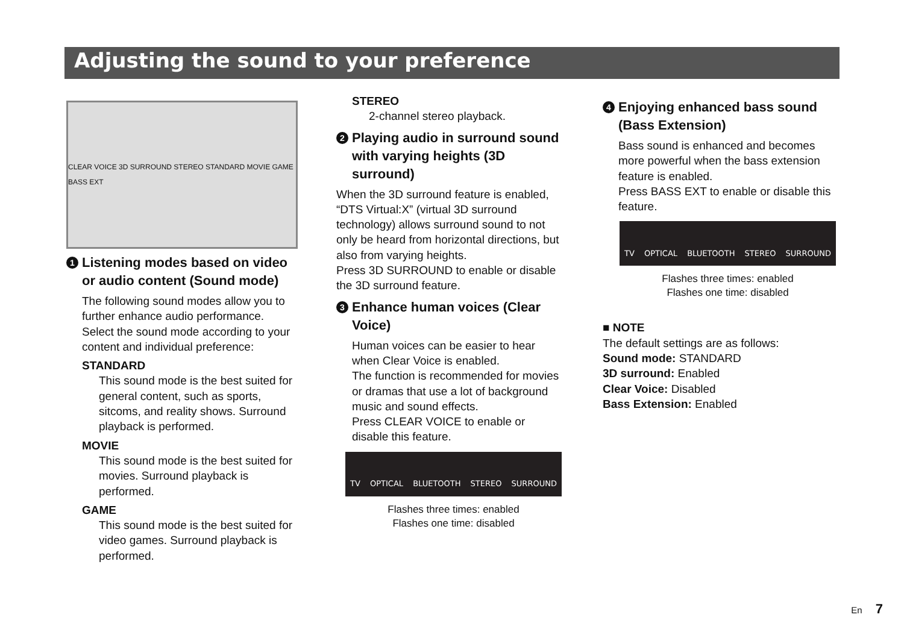Adjusting the sound to your preference
CLEAR VOICE 3D SURROUND STEREO STANDARD MOVIE GAME BASS EXT
1 Listening modes based on video or audio content (Sound mode)
The following sound modes allow you to further enhance audio performance. Select the sound mode according to your content and individual preference:
STANDARD
This sound mode is the best suited for general content, such as sports, sitcoms, and reality shows. Surround playback is performed.
MOVIE
This sound mode is the best suited for movies. Surround playback is performed.
GAME
This sound mode is the best suited for video games. Surround playback is performed.
STEREO
2-channel stereo playback.
2 Playing audio in surround sound with varying heights (3D surround)
When the 3D surround feature is enabled, “DTS Virtual:X” (virtual 3D surround technology) allows surround sound to not only be heard from horizontal directions, but also from varying heights.
Press 3D SURROUND to enable or disable the 3D surround feature.
3 Enhance human voices (Clear Voice)
Human voices can be easier to hear when Clear Voice is enabled.
The function is recommended for movies or dramas that use a lot of background music and sound effects.
Press CLEAR VOICE to enable or disable this feature.
TV OPTICAL BLUETOOTH STEREO SURROUND
Flashes three times: enabled
Flashes one time: disabled
4 Enjoying enhanced bass sound (Bass Extension)
Bass sound is enhanced and becomes more powerful when the bass extension feature is enabled.
Press BASS EXT to enable or disable this feature.
TV OPTICAL BLUETOOTH STEREO SURROUND
Flashes three times: enabled
Flashes one time: disabled
■ NOTE
The default settings are as follows:
Sound mode: STANDARD
3D surround: Enabled
Clear Voice: Disabled
Bass Extension: Enabled
En 7